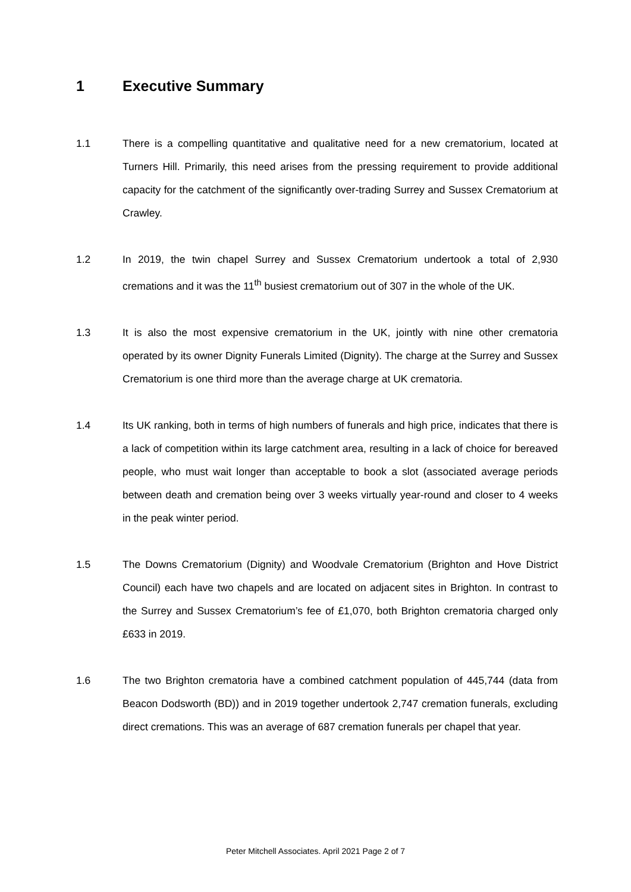1 Executive Summary
1.1 There is a compelling quantitative and qualitative need for a new crematorium, located at Turners Hill. Primarily, this need arises from the pressing requirement to provide additional capacity for the catchment of the significantly over-trading Surrey and Sussex Crematorium at Crawley.
1.2 In 2019, the twin chapel Surrey and Sussex Crematorium undertook a total of 2,930 cremations and it was the 11<sup>th</sup> busiest crematorium out of 307 in the whole of the UK.
1.3 It is also the most expensive crematorium in the UK, jointly with nine other crematoria operated by its owner Dignity Funerals Limited (Dignity). The charge at the Surrey and Sussex Crematorium is one third more than the average charge at UK crematoria.
1.4 Its UK ranking, both in terms of high numbers of funerals and high price, indicates that there is a lack of competition within its large catchment area, resulting in a lack of choice for bereaved people, who must wait longer than acceptable to book a slot (associated average periods between death and cremation being over 3 weeks virtually year-round and closer to 4 weeks in the peak winter period.
1.5 The Downs Crematorium (Dignity) and Woodvale Crematorium (Brighton and Hove District Council) each have two chapels and are located on adjacent sites in Brighton. In contrast to the Surrey and Sussex Crematorium’s fee of £1,070, both Brighton crematoria charged only £633 in 2019.
1.6 The two Brighton crematoria have a combined catchment population of 445,744 (data from Beacon Dodsworth (BD)) and in 2019 together undertook 2,747 cremation funerals, excluding direct cremations. This was an average of 687 cremation funerals per chapel that year.
Peter Mitchell Associates. April 2021 Page 2 of 7